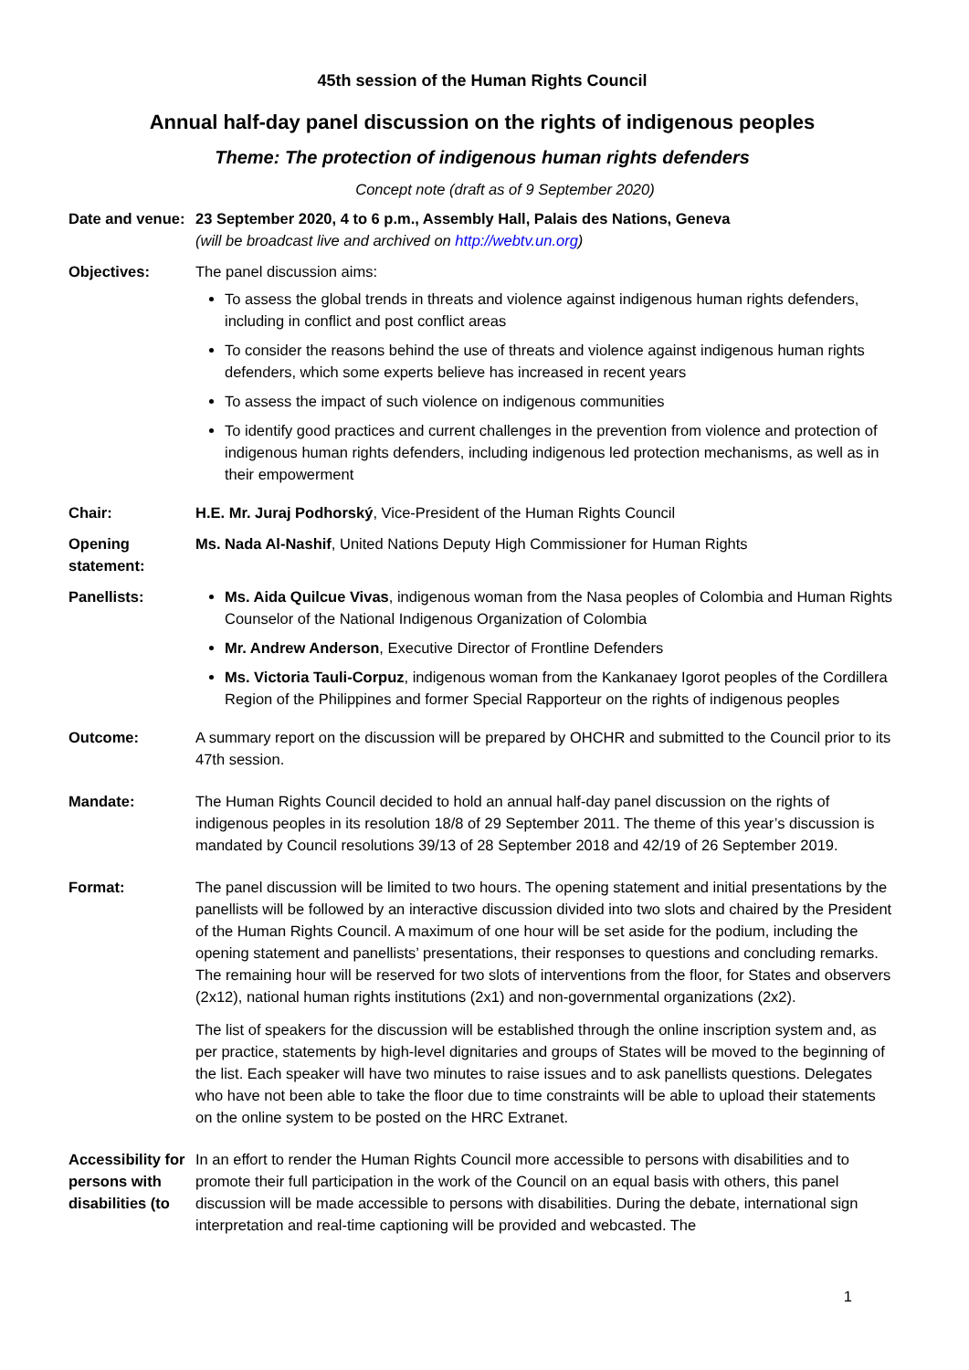45th session of the Human Rights Council
Annual half-day panel discussion on the rights of indigenous peoples
Theme: The protection of indigenous human rights defenders
Concept note (draft as of 9 September 2020)
Date and venue:
23 September 2020, 4 to 6 p.m., Assembly Hall, Palais des Nations, Geneva
(will be broadcast live and archived on http://webtv.un.org)
Objectives: The panel discussion aims:
To assess the global trends in threats and violence against indigenous human rights defenders, including in conflict and post conflict areas
To consider the reasons behind the use of threats and violence against indigenous human rights defenders, which some experts believe has increased in recent years
To assess the impact of such violence on indigenous communities
To identify good practices and current challenges in the prevention from violence and protection of indigenous human rights defenders, including indigenous led protection mechanisms, as well as in their empowerment
Chair: H.E. Mr. Juraj Podhorský, Vice-President of the Human Rights Council
Opening statement:
Ms. Nada Al-Nashif, United Nations Deputy High Commissioner for Human Rights
Panellists: Ms. Aida Quilcue Vivas, indigenous woman from the Nasa peoples of Colombia and Human Rights Counselor of the National Indigenous Organization of Colombia
Mr. Andrew Anderson, Executive Director of Frontline Defenders
Ms. Victoria Tauli-Corpuz, indigenous woman from the Kankanaey Igorot peoples of the Cordillera Region of the Philippines and former Special Rapporteur on the rights of indigenous peoples
Outcome: A summary report on the discussion will be prepared by OHCHR and submitted to the Council prior to its 47th session.
Mandate: The Human Rights Council decided to hold an annual half-day panel discussion on the rights of indigenous peoples in its resolution 18/8 of 29 September 2011. The theme of this year’s discussion is mandated by Council resolutions 39/13 of 28 September 2018 and 42/19 of 26 September 2019.
Format: The panel discussion will be limited to two hours. The opening statement and initial presentations by the panellists will be followed by an interactive discussion divided into two slots and chaired by the President of the Human Rights Council. A maximum of one hour will be set aside for the podium, including the opening statement and panellists’ presentations, their responses to questions and concluding remarks. The remaining hour will be reserved for two slots of interventions from the floor, for States and observers (2x12), national human rights institutions (2x1) and non-governmental organizations (2x2).
The list of speakers for the discussion will be established through the online inscription system and, as per practice, statements by high-level dignitaries and groups of States will be moved to the beginning of the list. Each speaker will have two minutes to raise issues and to ask panellists questions. Delegates who have not been able to take the floor due to time constraints will be able to upload their statements on the online system to be posted on the HRC Extranet.
Accessibility for persons with disabilities (to
In an effort to render the Human Rights Council more accessible to persons with disabilities and to promote their full participation in the work of the Council on an equal basis with others, this panel discussion will be made accessible to persons with disabilities. During the debate, international sign interpretation and real-time captioning will be provided and webcasted. The
1